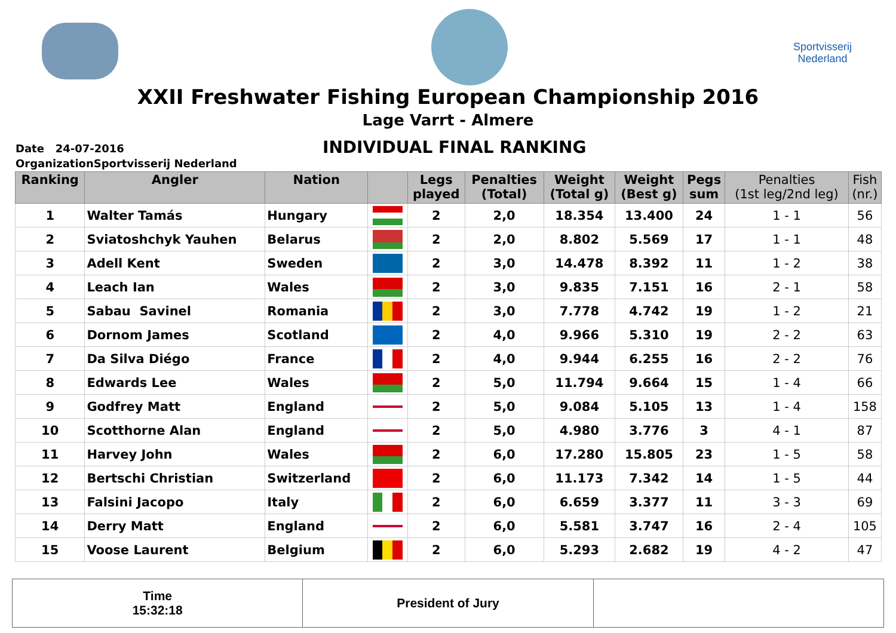Sportvisserij
Nederland
XXII Freshwater Fishing European Championship 2016
Lage Varrt - Almere
Date 24-07-2016
OrganizationSportvisserij Nederland
INDIVIDUAL FINAL RANKING
| Ranking | Angler | Nation | | Legs played | Penalties (Total) | Weight (Total g) | Weight (Best g) | Pegs sum | Penalties (1st leg/2nd leg) | Fish (nr.) |
| --- | --- | --- | --- | --- | --- | --- | --- | --- | --- | --- |
| 1 | Walter Tamás | Hungary | | 2 | 2,0 | 18.354 | 13.400 | 24 | 1 - 1 | 56 |
| 2 | Sviatoshchyk Yauhen | Belarus | | 2 | 2,0 | 8.802 | 5.569 | 17 | 1 - 1 | 48 |
| 3 | Adell Kent | Sweden | | 2 | 3,0 | 14.478 | 8.392 | 11 | 1 - 2 | 38 |
| 4 | Leach Ian | Wales | | 2 | 3,0 | 9.835 | 7.151 | 16 | 2 - 1 | 58 |
| 5 | Sabau Savinel | Romania | | 2 | 3,0 | 7.778 | 4.742 | 19 | 1 - 2 | 21 |
| 6 | Dornom James | Scotland | | 2 | 4,0 | 9.966 | 5.310 | 19 | 2 - 2 | 63 |
| 7 | Da Silva Diégo | France | | 2 | 4,0 | 9.944 | 6.255 | 16 | 2 - 2 | 76 |
| 8 | Edwards Lee | Wales | | 2 | 5,0 | 11.794 | 9.664 | 15 | 1 - 4 | 66 |
| 9 | Godfrey Matt | England | | 2 | 5,0 | 9.084 | 5.105 | 13 | 1 - 4 | 158 |
| 10 | Scotthorne Alan | England | | 2 | 5,0 | 4.980 | 3.776 | 3 | 4 - 1 | 87 |
| 11 | Harvey John | Wales | | 2 | 6,0 | 17.280 | 15.805 | 23 | 1 - 5 | 58 |
| 12 | Bertschi Christian | Switzerland | | 2 | 6,0 | 11.173 | 7.342 | 14 | 1 - 5 | 44 |
| 13 | Falsini Jacopo | Italy | | 2 | 6,0 | 6.659 | 3.377 | 11 | 3 - 3 | 69 |
| 14 | Derry Matt | England | | 2 | 6,0 | 5.581 | 3.747 | 16 | 2 - 4 | 105 |
| 15 | Voose Laurent | Belgium | | 2 | 6,0 | 5.293 | 2.682 | 19 | 4 - 2 | 47 |
| Time 15:32:18 | President of Jury | |